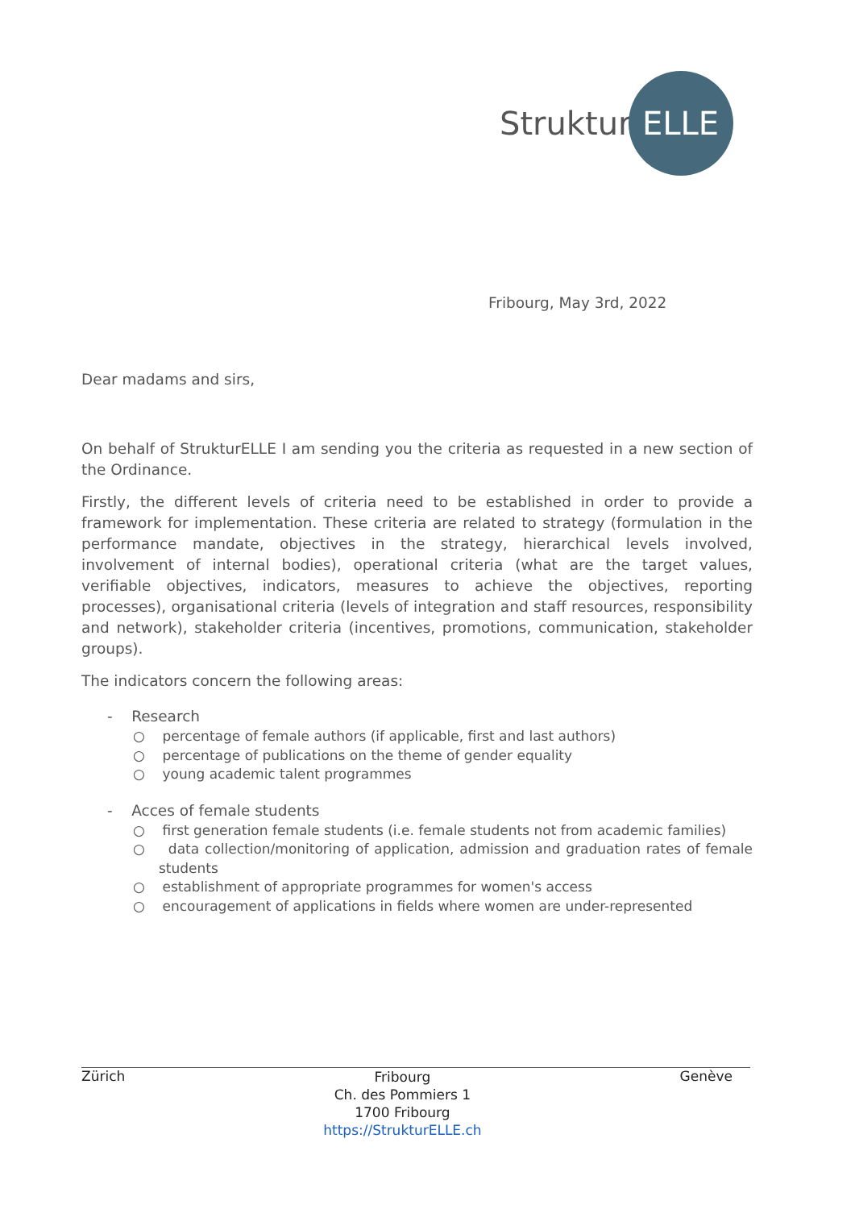Struktur ELLE
Fribourg, May 3rd, 2022
Dear madams and sirs,
On behalf of StrukturELLE I am sending you the criteria as requested in a new section of the Ordinance.
Firstly, the different levels of criteria need to be established in order to provide a framework for implementation. These criteria are related to strategy (formulation in the performance mandate, objectives in the strategy, hierarchical levels involved, involvement of internal bodies), operational criteria (what are the target values, verifiable objectives, indicators, measures to achieve the objectives, reporting processes), organisational criteria (levels of integration and staff resources, responsibility and network), stakeholder criteria (incentives, promotions, communication, stakeholder groups).
The indicators concern the following areas:
- Research
○ percentage of female authors (if applicable, first and last authors)
○ percentage of publications on the theme of gender equality
○ young academic talent programmes
- Acces of female students
○ first generation female students (i.e. female students not from academic families)
○ data collection/monitoring of application, admission and graduation rates of female students
○ establishment of appropriate programmes for women's access
○ encouragement of applications in fields where women are under-represented
Zürich Fribourg
Ch. des Pommiers 1
1700 Fribourg
https://StrukturELLE.ch Genève